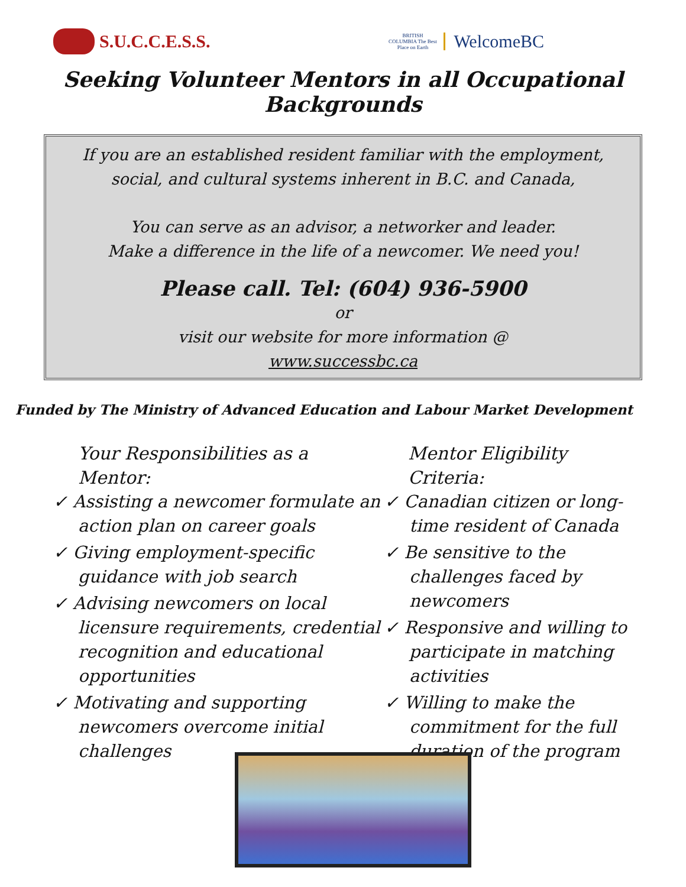S.U.C.C.E.S.S.
BRITISH COLUMBIA The Best Place on Earth WelcomeBC
Seeking Volunteer Mentors in all Occupational Backgrounds
If you are an established resident familiar with the employment, social, and cultural systems inherent in B.C. and Canada,
You can serve as an advisor, a networker and leader.
Make a difference in the life of a newcomer. We need you!
Please call. Tel: (604) 936-5900
or
visit our website for more information @
www.successbc.ca
Funded by The Ministry of Advanced Education and Labour Market Development
Your Responsibilities as a Mentor:
✓ Assisting a newcomer formulate an action plan on career goals
✓ Giving employment-specific guidance with job search
✓ Advising newcomers on local licensure requirements, credential recognition and educational opportunities
✓ Motivating and supporting newcomers overcome initial challenges
Mentor Eligibility Criteria:
✓ Canadian citizen or long-time resident of Canada
✓ Be sensitive to the challenges faced by newcomers
✓ Responsive and willing to participate in matching activities
✓ Willing to make the commitment for the full duration of the program